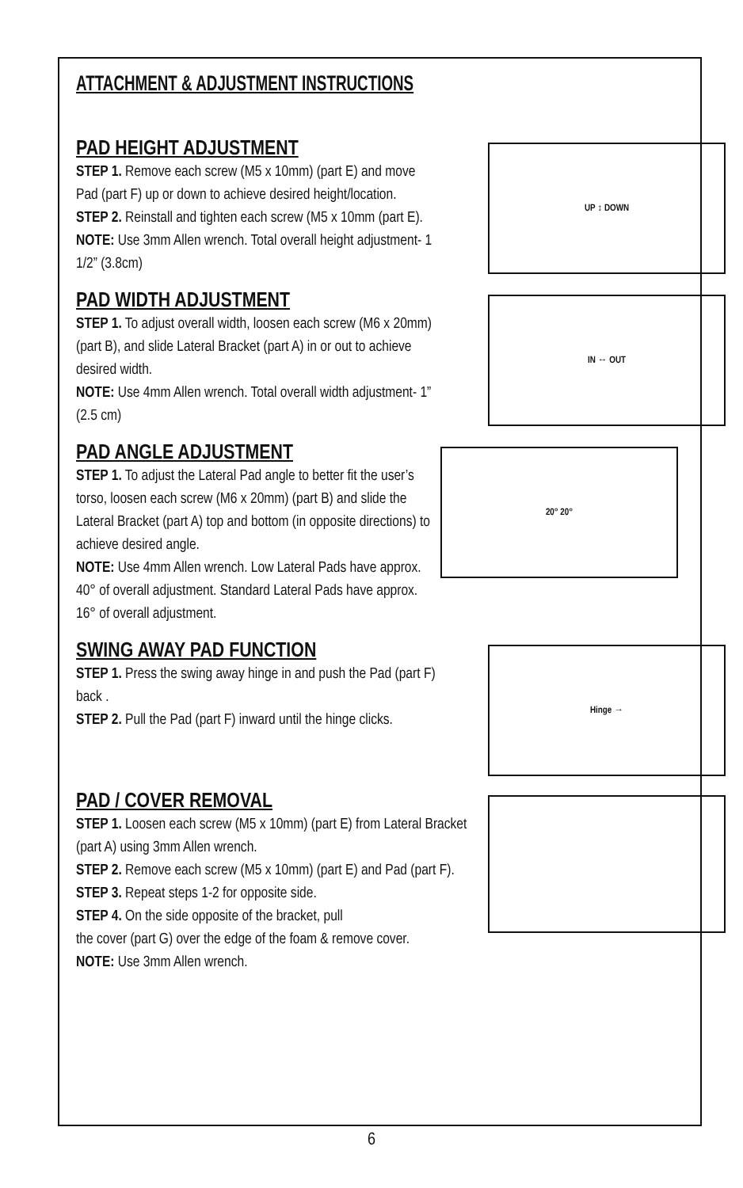ATTACHMENT & ADJUSTMENT INSTRUCTIONS
PAD HEIGHT ADJUSTMENT
STEP 1. Remove each screw (M5 x 10mm) (part E) and move Pad (part F) up or down to achieve desired height/location.
STEP 2. Reinstall and tighten each screw (M5 x 10mm (part E).
NOTE: Use 3mm Allen wrench. Total overall height adjustment- 1 1/2” (3.8cm)
UP ↕ DOWN
PAD WIDTH ADJUSTMENT
STEP 1. To adjust overall width, loosen each screw (M6 x 20mm) (part B), and slide Lateral Bracket (part A) in or out to achieve desired width.
NOTE: Use 4mm Allen wrench. Total overall width adjustment- 1” (2.5 cm)
IN ↔ OUT
PAD ANGLE ADJUSTMENT
STEP 1. To adjust the Lateral Pad angle to better fit the user’s torso, loosen each screw (M6 x 20mm) (part B) and slide the Lateral Bracket (part A) top and bottom (in opposite directions) to achieve desired angle.
NOTE: Use 4mm Allen wrench. Low Lateral Pads have approx. 40° of overall adjustment. Standard Lateral Pads have approx. 16° of overall adjustment.
20° 20°
SWING AWAY PAD FUNCTION
STEP 1. Press the swing away hinge in and push the Pad (part F) back .
STEP 2. Pull the Pad (part F) inward until the hinge clicks.
Hinge →
PAD / COVER REMOVAL
STEP 1. Loosen each screw (M5 x 10mm) (part E) from Lateral Bracket (part A) using 3mm Allen wrench.
STEP 2. Remove each screw (M5 x 10mm) (part E) and Pad (part F).
STEP 3. Repeat steps 1-2 for opposite side.
STEP 4. On the side opposite of the bracket, pull
the cover (part G) over the edge of the foam & remove cover.
NOTE: Use 3mm Allen wrench.
6